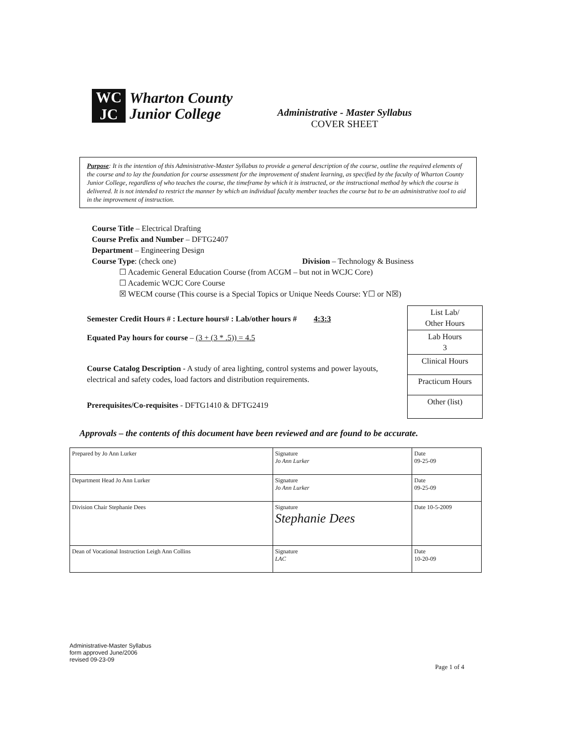WC
JC
Wharton County
Junior College
Administrative - Master Syllabus
COVER SHEET
Purpose: It is the intention of this Administrative-Master Syllabus to provide a general description of the course, outline the required elements of the course and to lay the foundation for course assessment for the improvement of student learning, as specified by the faculty of Wharton County Junior College, regardless of who teaches the course, the timeframe by which it is instructed, or the instructional method by which the course is delivered. It is not intended to restrict the manner by which an individual faculty member teaches the course but to be an administrative tool to aid in the improvement of instruction.
Course Title – Electrical Drafting
Course Prefix and Number – DFTG2407
Department – Engineering Design
Course Type: (check one) Division – Technology & Business
☐ Academic General Education Course (from ACGM – but not in WCJC Core)
☐ Academic WCJC Core Course
☒ WECM course (This course is a Special Topics or Unique Needs Course: Y☐ or N☒)
Semester Credit Hours # : Lecture hours# : Lab/other hours # 4:3:3
Equated Pay hours for course – (3 + (3 * .5)) = 4.5
Course Catalog Description - A study of area lighting, control systems and power layouts, electrical and safety codes, load factors and distribution requirements.
Prerequisites/Co-requisites - DFTG1410 & DFTG2419
List Lab/
Other Hours
Lab Hours
3
Clinical Hours
Practicum Hours
Other (list)
Approvals – the contents of this document have been reviewed and are found to be accurate.
| Prepared by Jo Ann Lurker | Signature Jo Ann Lurker | Date 09-25-09 |
| Department Head Jo Ann Lurker | Signature Jo Ann Lurker | Date 09-25-09 |
| Division Chair Stephanie Dees | Signature Stephanie Dees | Date 10-5-2009 |
| Dean of Vocational Instruction Leigh Ann Collins | Signature LAC | Date 10-20-09 |
Administrative-Master Syllabus
form approved June/2006
revised 09-23-09
Page 1 of 4